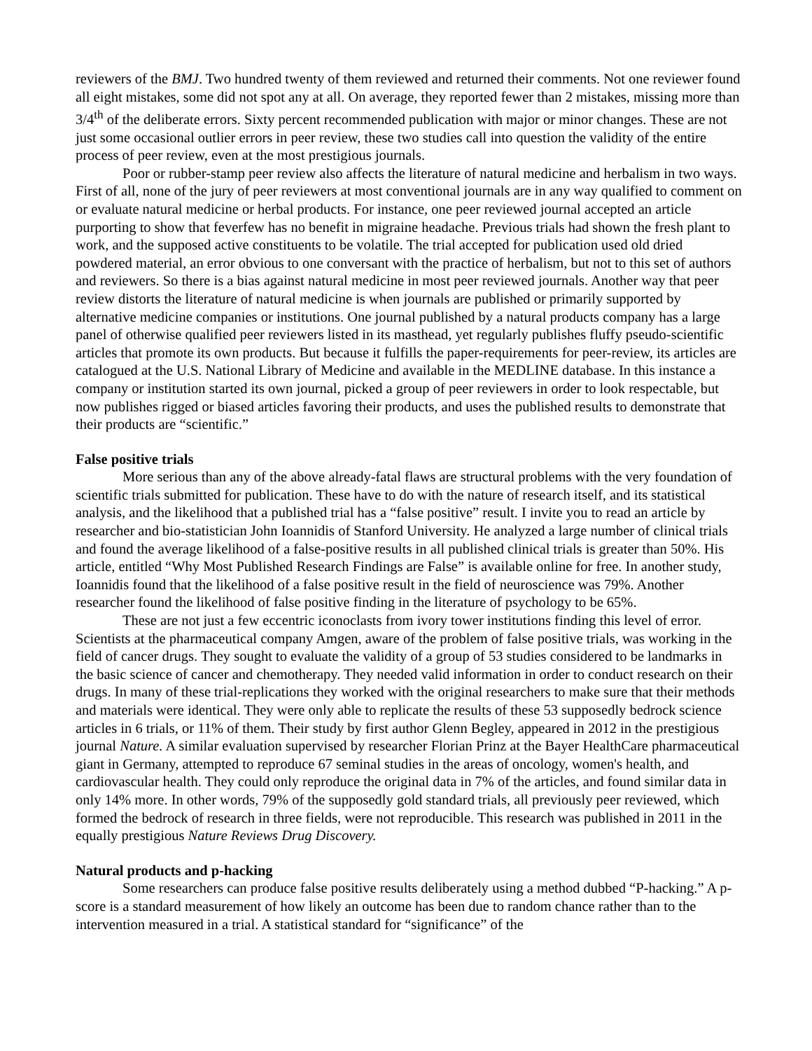reviewers of the BMJ. Two hundred twenty of them reviewed and returned their comments. Not one reviewer found all eight mistakes, some did not spot any at all. On average, they reported fewer than 2 mistakes, missing more than 3/4<sup>th</sup> of the deliberate errors. Sixty percent recommended publication with major or minor changes. These are not just some occasional outlier errors in peer review, these two studies call into question the validity of the entire process of peer review, even at the most prestigious journals.
Poor or rubber-stamp peer review also affects the literature of natural medicine and herbalism in two ways. First of all, none of the jury of peer reviewers at most conventional journals are in any way qualified to comment on or evaluate natural medicine or herbal products. For instance, one peer reviewed journal accepted an article purporting to show that feverfew has no benefit in migraine headache. Previous trials had shown the fresh plant to work, and the supposed active constituents to be volatile. The trial accepted for publication used old dried powdered material, an error obvious to one conversant with the practice of herbalism, but not to this set of authors and reviewers. So there is a bias against natural medicine in most peer reviewed journals. Another way that peer review distorts the literature of natural medicine is when journals are published or primarily supported by alternative medicine companies or institutions. One journal published by a natural products company has a large panel of otherwise qualified peer reviewers listed in its masthead, yet regularly publishes fluffy pseudo-scientific articles that promote its own products. But because it fulfills the paper-requirements for peer-review, its articles are catalogued at the U.S. National Library of Medicine and available in the MEDLINE database. In this instance a company or institution started its own journal, picked a group of peer reviewers in order to look respectable, but now publishes rigged or biased articles favoring their products, and uses the published results to demonstrate that their products are “scientific.”
False positive trials
More serious than any of the above already-fatal flaws are structural problems with the very foundation of scientific trials submitted for publication. These have to do with the nature of research itself, and its statistical analysis, and the likelihood that a published trial has a “false positive” result. I invite you to read an article by researcher and bio-statistician John Ioannidis of Stanford University. He analyzed a large number of clinical trials and found the average likelihood of a false-positive results in all published clinical trials is greater than 50%. His article, entitled “Why Most Published Research Findings are False” is available online for free. In another study, Ioannidis found that the likelihood of a false positive result in the field of neuroscience was 79%. Another researcher found the likelihood of false positive finding in the literature of psychology to be 65%.
These are not just a few eccentric iconoclasts from ivory tower institutions finding this level of error. Scientists at the pharmaceutical company Amgen, aware of the problem of false positive trials, was working in the field of cancer drugs. They sought to evaluate the validity of a group of 53 studies considered to be landmarks in the basic science of cancer and chemotherapy. They needed valid information in order to conduct research on their drugs. In many of these trial-replications they worked with the original researchers to make sure that their methods and materials were identical. They were only able to replicate the results of these 53 supposedly bedrock science articles in 6 trials, or 11% of them. Their study by first author Glenn Begley, appeared in 2012 in the prestigious journal Nature. A similar evaluation supervised by researcher Florian Prinz at the Bayer HealthCare pharmaceutical giant in Germany, attempted to reproduce 67 seminal studies in the areas of oncology, women's health, and cardiovascular health. They could only reproduce the original data in 7% of the articles, and found similar data in only 14% more. In other words, 79% of the supposedly gold standard trials, all previously peer reviewed, which formed the bedrock of research in three fields, were not reproducible. This research was published in 2011 in the equally prestigious Nature Reviews Drug Discovery.
Natural products and p-hacking
Some researchers can produce false positive results deliberately using a method dubbed “P-hacking.” A p-score is a standard measurement of how likely an outcome has been due to random chance rather than to the intervention measured in a trial. A statistical standard for “significance” of the